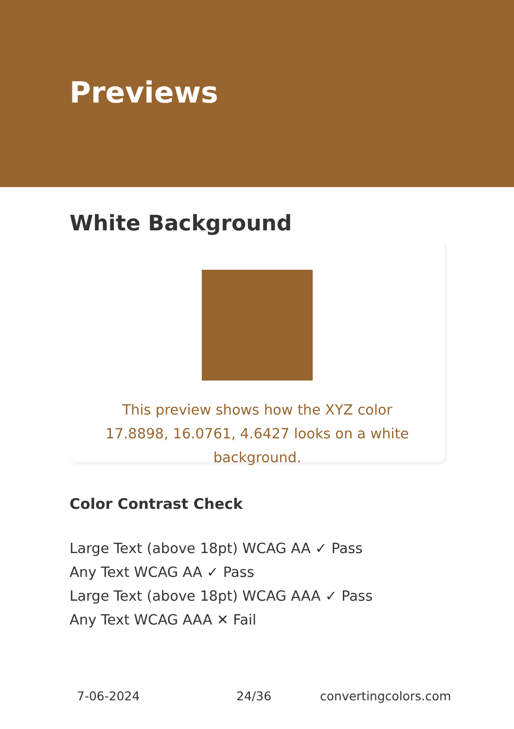Previews
White Background
This preview shows how the XYZ color 17.8898, 16.0761, 4.6427 looks on a white background.
Color Contrast Check
Large Text (above 18pt) WCAG AA ✓ Pass
Any Text WCAG AA ✓ Pass
Large Text (above 18pt) WCAG AAA ✓ Pass
Any Text WCAG AAA ✕ Fail
7-06-2024 24/36 convertingcolors.com